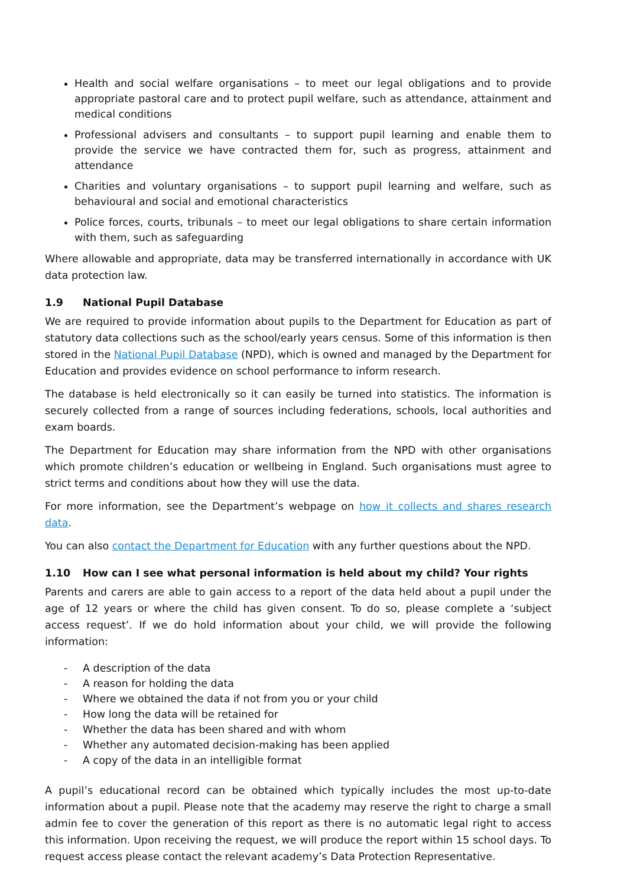Health and social welfare organisations – to meet our legal obligations and to provide appropriate pastoral care and to protect pupil welfare, such as attendance, attainment and medical conditions
Professional advisers and consultants – to support pupil learning and enable them to provide the service we have contracted them for, such as progress, attainment and attendance
Charities and voluntary organisations – to support pupil learning and welfare, such as behavioural and social and emotional characteristics
Police forces, courts, tribunals – to meet our legal obligations to share certain information with them, such as safeguarding
Where allowable and appropriate, data may be transferred internationally in accordance with UK data protection law.
1.9 National Pupil Database
We are required to provide information about pupils to the Department for Education as part of statutory data collections such as the school/early years census. Some of this information is then stored in the National Pupil Database (NPD), which is owned and managed by the Department for Education and provides evidence on school performance to inform research.
The database is held electronically so it can easily be turned into statistics. The information is securely collected from a range of sources including federations, schools, local authorities and exam boards.
The Department for Education may share information from the NPD with other organisations which promote children’s education or wellbeing in England. Such organisations must agree to strict terms and conditions about how they will use the data.
For more information, see the Department’s webpage on how it collects and shares research data.
You can also contact the Department for Education with any further questions about the NPD.
1.10 How can I see what personal information is held about my child? Your rights
Parents and carers are able to gain access to a report of the data held about a pupil under the age of 12 years or where the child has given consent. To do so, please complete a ‘subject access request’. If we do hold information about your child, we will provide the following information:
- A description of the data
- A reason for holding the data
- Where we obtained the data if not from you or your child
- How long the data will be retained for
- Whether the data has been shared and with whom
- Whether any automated decision-making has been applied
- A copy of the data in an intelligible format
A pupil’s educational record can be obtained which typically includes the most up-to-date information about a pupil. Please note that the academy may reserve the right to charge a small admin fee to cover the generation of this report as there is no automatic legal right to access this information. Upon receiving the request, we will produce the report within 15 school days. To request access please contact the relevant academy’s Data Protection Representative.